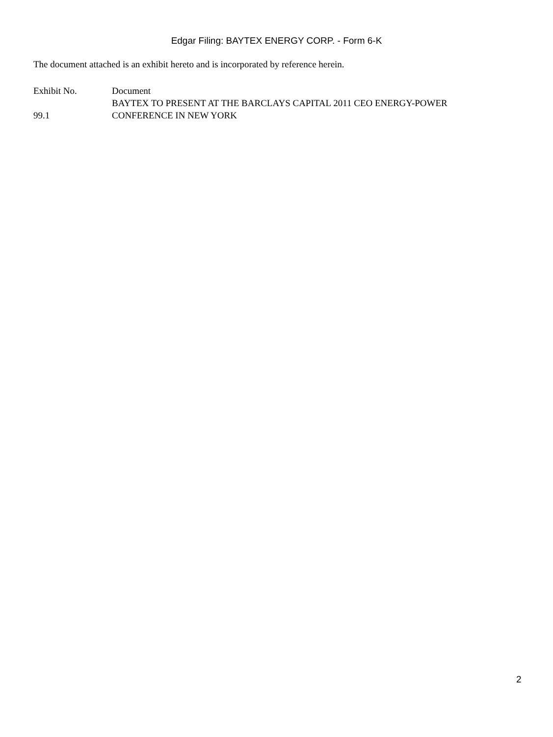Edgar Filing: BAYTEX ENERGY CORP. - Form 6-K
The document attached is an exhibit hereto and is incorporated by reference herein.
| Exhibit No. | Document |
| --- | --- |
| 99.1 | BAYTEX TO PRESENT AT THE BARCLAYS CAPITAL 2011 CEO ENERGY-POWER CONFERENCE IN NEW YORK |
2